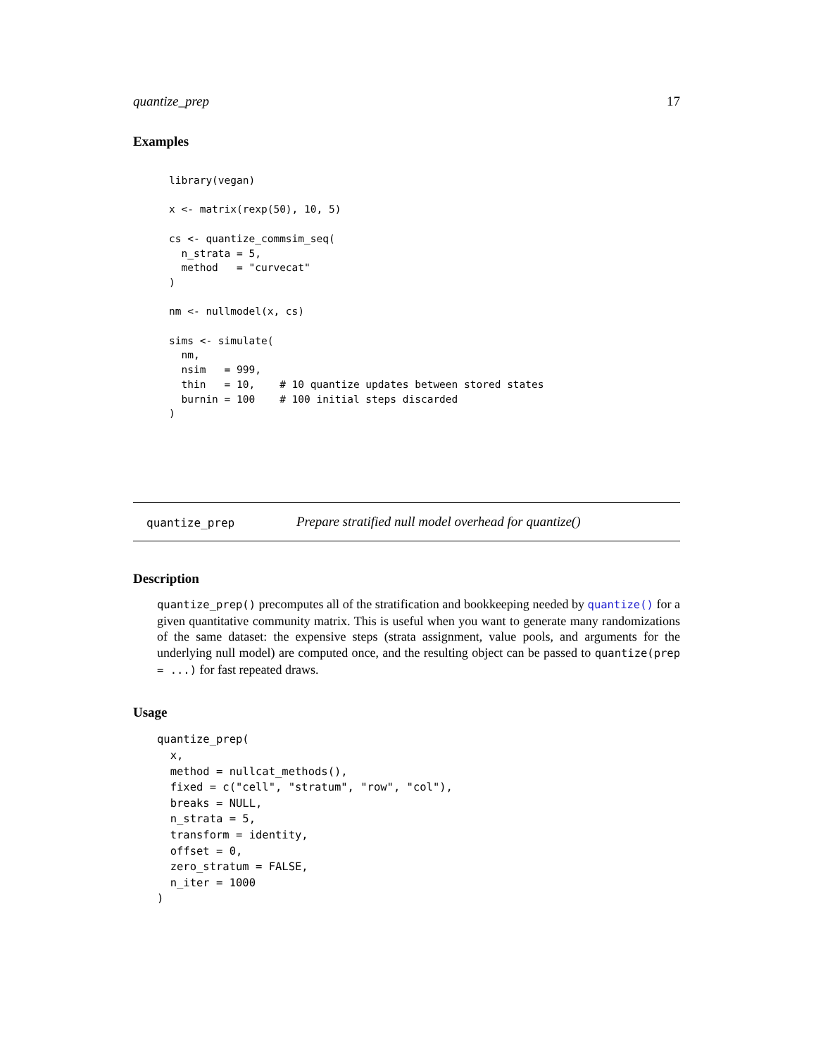quantize_prep 17
Examples
library(vegan)

x <- matrix(rexp(50), 10, 5)

cs <- quantize_commsim_seq(
  n_strata = 5,
  method   = "curvecat"
)

nm <- nullmodel(x, cs)

sims <- simulate(
  nm,
  nsim   = 999,
  thin   = 10,    # 10 quantize updates between stored states
  burnin = 100    # 100 initial steps discarded
)
quantize_prep Prepare stratified null model overhead for quantize()
Description
quantize_prep() precomputes all of the stratification and bookkeeping needed by quantize() for a given quantitative community matrix. This is useful when you want to generate many randomizations of the same dataset: the expensive steps (strata assignment, value pools, and arguments for the underlying null model) are computed once, and the resulting object can be passed to quantize(prep = ...) for fast repeated draws.
Usage
quantize_prep(
  x,
  method = nullcat_methods(),
  fixed = c("cell", "stratum", "row", "col"),
  breaks = NULL,
  n_strata = 5,
  transform = identity,
  offset = 0,
  zero_stratum = FALSE,
  n_iter = 1000
)